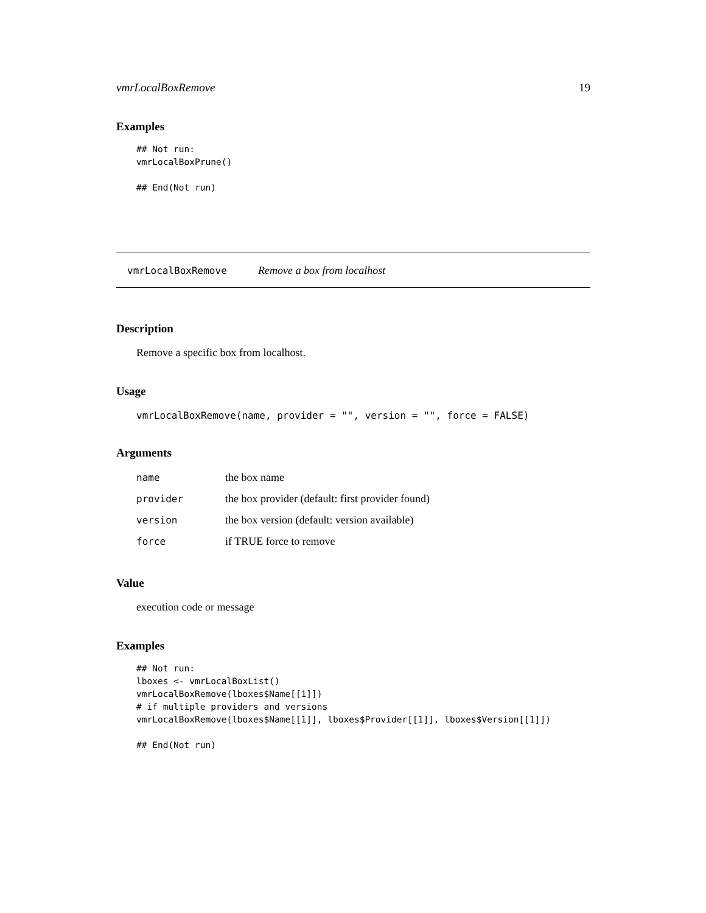vmrLocalBoxRemove 19
Examples
## Not run:
vmrLocalBoxPrune()

## End(Not run)
vmrLocalBoxRemove Remove a box from localhost
Description
Remove a specific box from localhost.
Usage
vmrLocalBoxRemove(name, provider = "", version = "", force = FALSE)
Arguments
| name | the box name |
| provider | the box provider (default: first provider found) |
| version | the box version (default: version available) |
| force | if TRUE force to remove |
Value
execution code or message
Examples
## Not run:
lboxes <- vmrLocalBoxList()
vmrLocalBoxRemove(lboxes$Name[[1]])
# if multiple providers and versions
vmrLocalBoxRemove(lboxes$Name[[1]], lboxes$Provider[[1]], lboxes$Version[[1]])

## End(Not run)